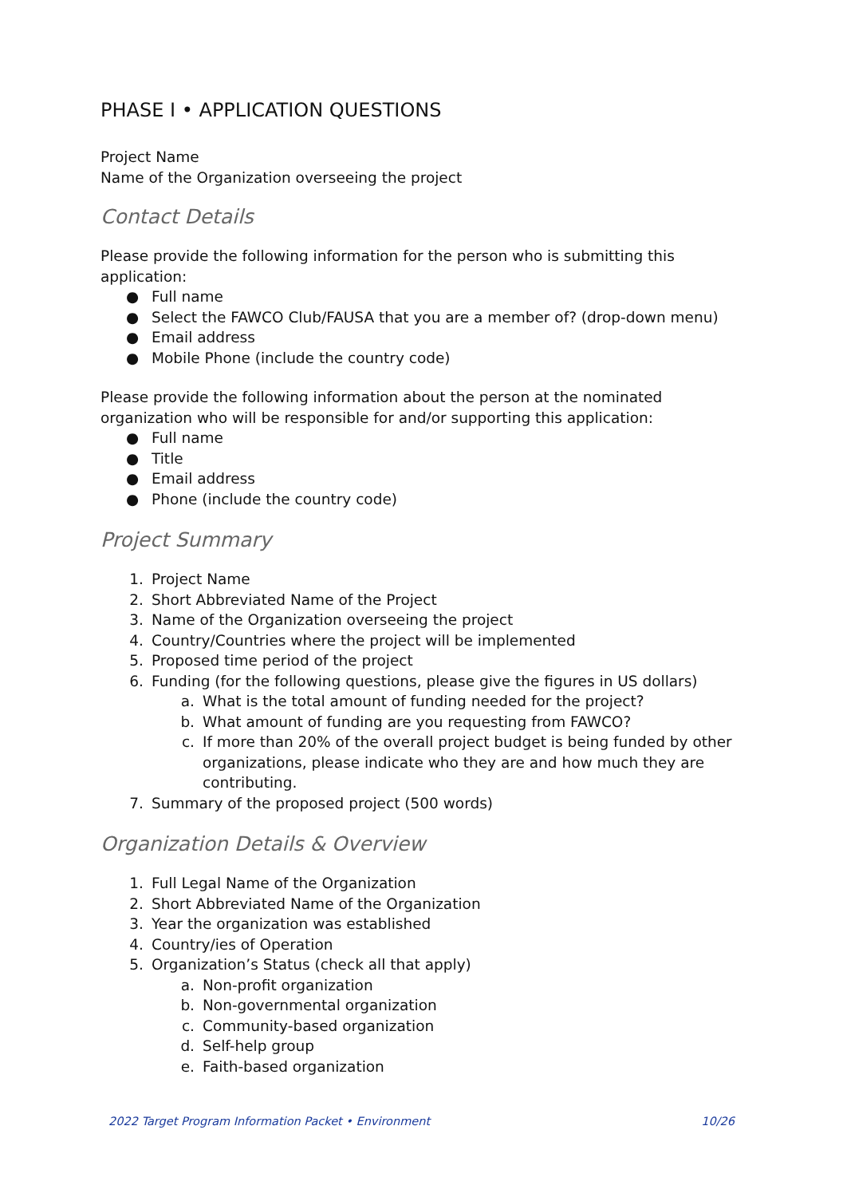PHASE I • APPLICATION QUESTIONS
Project Name
Name of the Organization overseeing the project
Contact Details
Please provide the following information for the person who is submitting this application:
● Full name
● Select the FAWCO Club/FAUSA that you are a member of? (drop-down menu)
● Email address
● Mobile Phone (include the country code)
Please provide the following information about the person at the nominated organization who will be responsible for and/or supporting this application:
● Full name
● Title
● Email address
● Phone (include the country code)
Project Summary
1. Project Name
2. Short Abbreviated Name of the Project
3. Name of the Organization overseeing the project
4. Country/Countries where the project will be implemented
5. Proposed time period of the project
6. Funding (for the following questions, please give the figures in US dollars)
a. What is the total amount of funding needed for the project?
b. What amount of funding are you requesting from FAWCO?
c. If more than 20% of the overall project budget is being funded by other organizations, please indicate who they are and how much they are contributing.
7. Summary of the proposed project (500 words)
Organization Details & Overview
1. Full Legal Name of the Organization
2. Short Abbreviated Name of the Organization
3. Year the organization was established
4. Country/ies of Operation
5. Organization’s Status (check all that apply)
a. Non-profit organization
b. Non-governmental organization
c. Community-based organization
d. Self-help group
e. Faith-based organization
2022 Target Program Information Packet • Environment 10/26